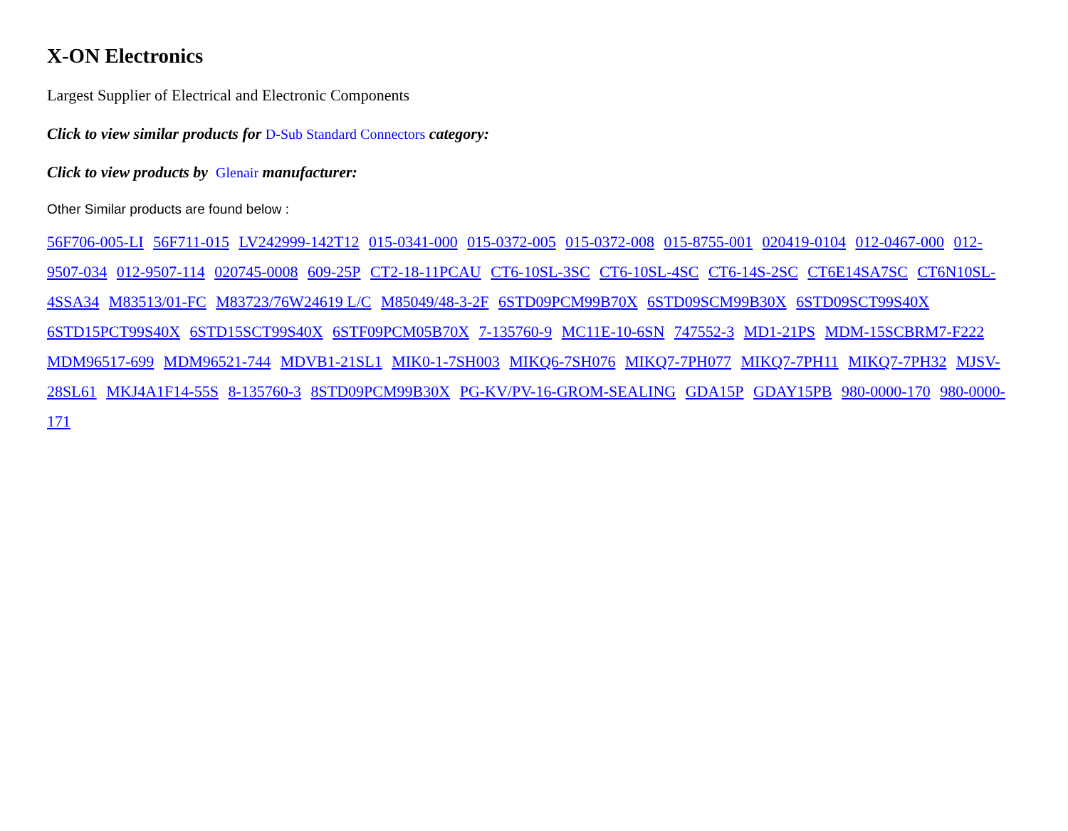X-ON Electronics
Largest Supplier of Electrical and Electronic Components
Click to view similar products for D-Sub Standard Connectors category:
Click to view products by Glenair manufacturer:
Other Similar products are found below :
56F706-005-LI 56F711-015 LV242999-142T12 015-0341-000 015-0372-005 015-0372-008 015-8755-001 020419-0104 012-0467-000 012-9507-034 012-9507-114 020745-0008 609-25P CT2-18-11PCAU CT6-10SL-3SC CT6-10SL-4SC CT6-14S-2SC CT6E14SA7SC CT6N10SL-4SSA34 M83513/01-FC M83723/76W24619 L/C M85049/48-3-2F 6STD09PCM99B70X 6STD09SCM99B30X 6STD09SCT99S40X 6STD15PCT99S40X 6STD15SCT99S40X 6STF09PCM05B70X 7-135760-9 MC11E-10-6SN 747552-3 MD1-21PS MDM-15SCBRM7-F222 MDM96517-699 MDM96521-744 MDVB1-21SL1 MIK0-1-7SH003 MIKQ6-7SH076 MIKQ7-7PH077 MIKQ7-7PH11 MIKQ7-7PH32 MJSV-28SL61 MKJ4A1F14-55S 8-135760-3 8STD09PCM99B30X PG-KV/PV-16-GROM-SEALING GDA15P GDAY15PB 980-0000-170 980-0000-171